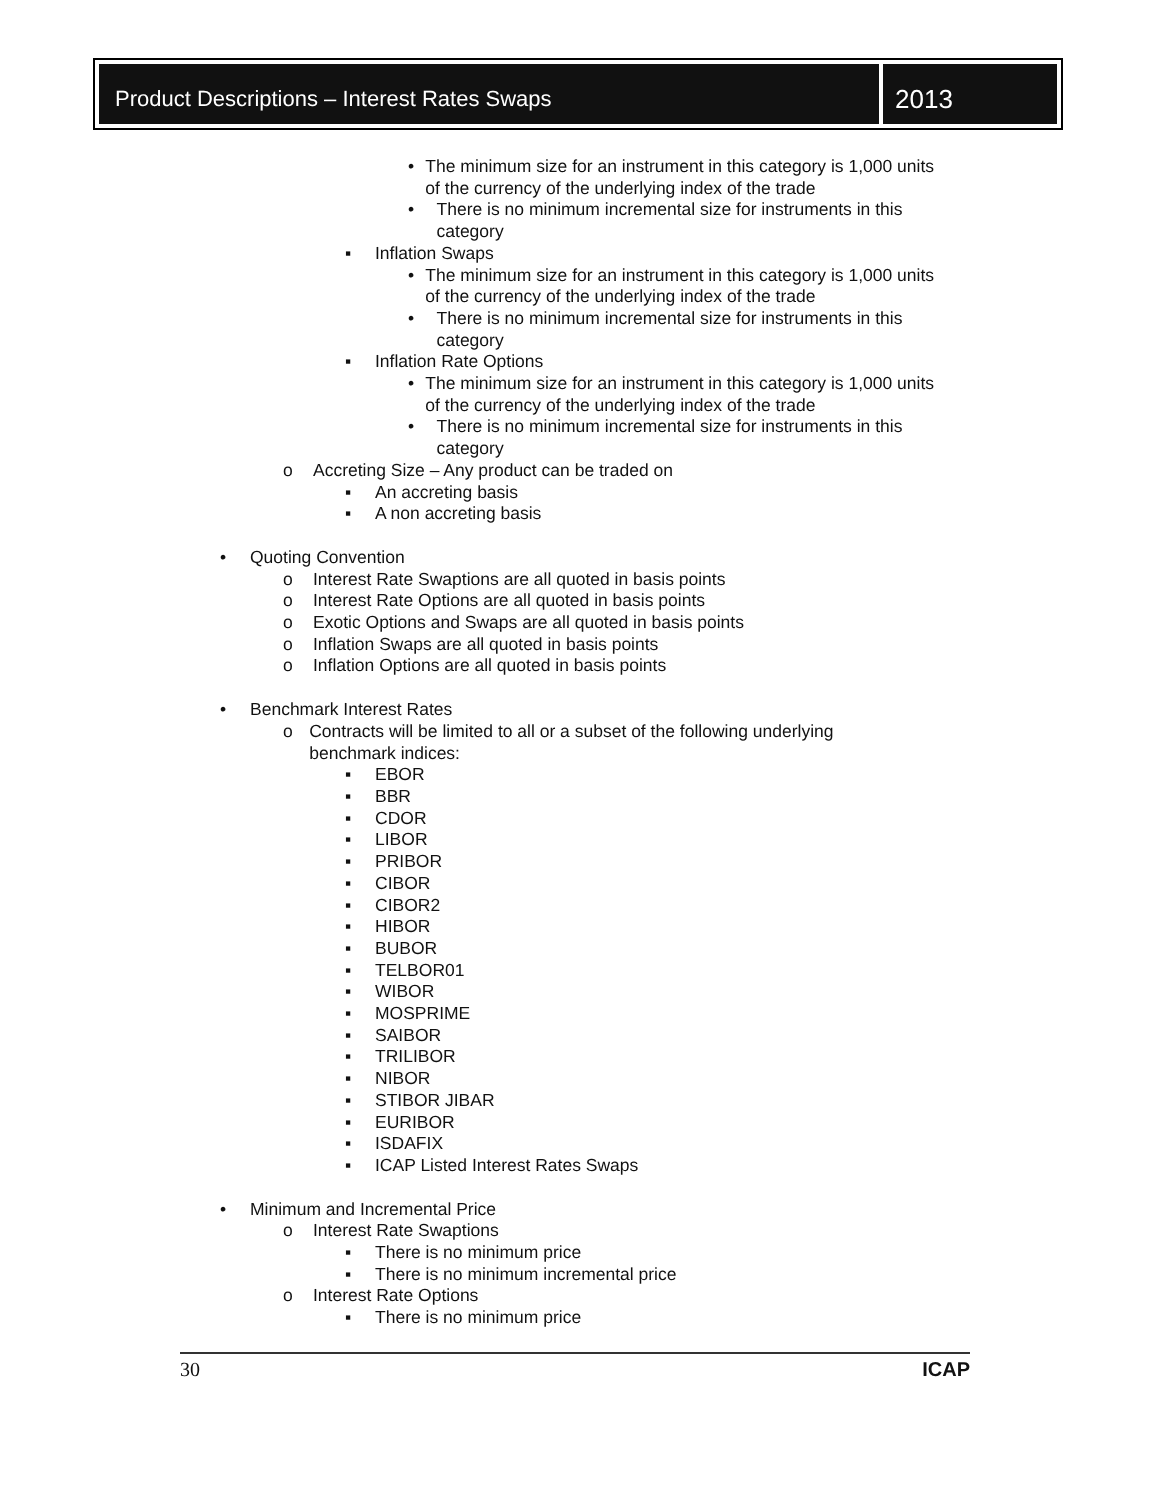Product Descriptions – Interest Rates Swaps
2013
• The minimum size for an instrument in this category is 1,000 units of the currency of the underlying index of the trade
• There is no minimum incremental size for instruments in this category
▪ Inflation Swaps
• The minimum size for an instrument in this category is 1,000 units of the currency of the underlying index of the trade
• There is no minimum incremental size for instruments in this category
▪ Inflation Rate Options
• The minimum size for an instrument in this category is 1,000 units of the currency of the underlying index of the trade
• There is no minimum incremental size for instruments in this category
o Accreting Size – Any product can be traded on
▪ An accreting basis
▪ A non accreting basis
• Quoting Convention
o Interest Rate Swaptions are all quoted in basis points
o Interest Rate Options are all quoted in basis points
o Exotic Options and Swaps are all quoted in basis points
o Inflation Swaps are all quoted in basis points
o Inflation Options are all quoted in basis points
• Benchmark Interest Rates
o Contracts will be limited to all or a subset of the following underlying benchmark indices:
▪ EBOR
▪ BBR
▪ CDOR
▪ LIBOR
▪ PRIBOR
▪ CIBOR
▪ CIBOR2
▪ HIBOR
▪ BUBOR
▪ TELBOR01
▪ WIBOR
▪ MOSPRIME
▪ SAIBOR
▪ TRILIBOR
▪ NIBOR
▪ STIBOR JIBAR
▪ EURIBOR
▪ ISDAFIX
▪ ICAP Listed Interest Rates Swaps
• Minimum and Incremental Price
o Interest Rate Swaptions
▪ There is no minimum price
▪ There is no minimum incremental price
o Interest Rate Options
▪ There is no minimum price
30 ICAP